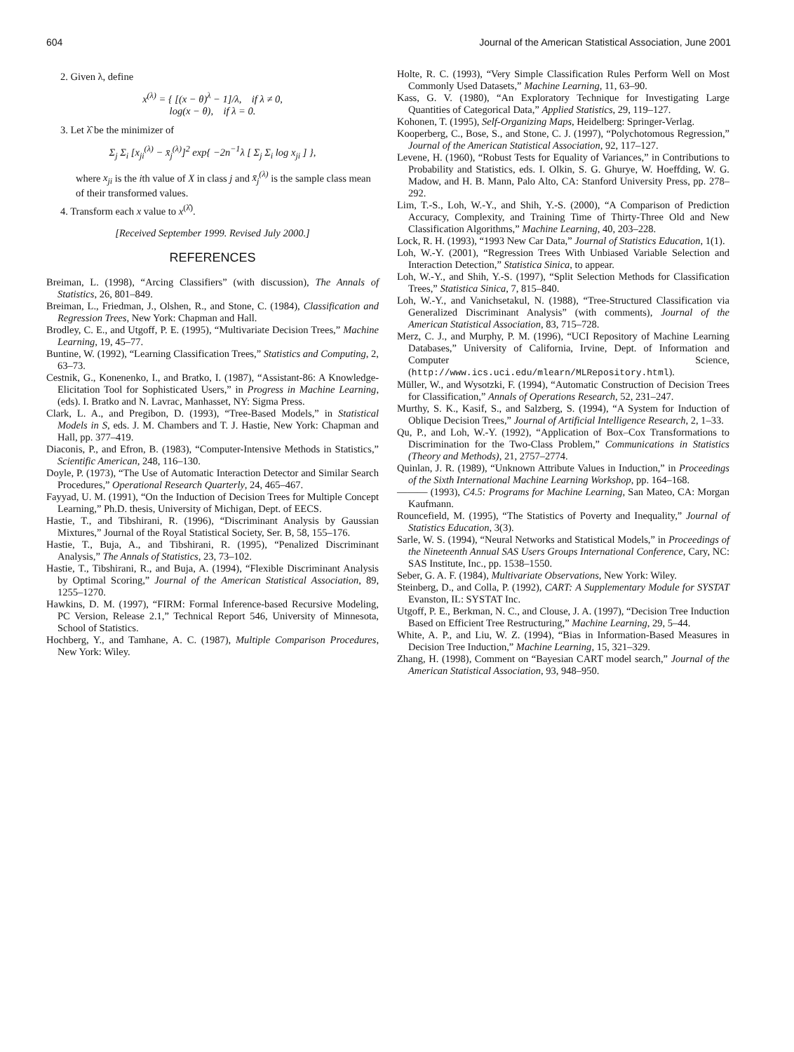604 Journal of the American Statistical Association, June 2001
2. Given λ, define
x<sup>(λ)</sup> = { [(x − θ)<sup>λ</sup> − 1]/λ, if λ ≠ 0,
log(x − θ), if λ = 0.
3. Let λ̂ be the minimizer of
Σ<sub>j</sub> Σ<sub>i</sub> [x<sub>ji</sub><sup>(λ)</sup> − x̄<sub>j</sub><sup>(λ)</sup>]<sup>2</sup> exp{ −2n<sup>−1</sup>λ [ Σ<sub>j</sub> Σ<sub>i</sub> log x<sub>ji</sub> ] },
where x<sub>ji</sub> is the ith value of X in class j and x̄<sub>j</sub><sup>(λ)</sup> is the sample class mean of their transformed values.
4. Transform each x value to x<sup>(λ̂)</sup>.
[Received September 1999. Revised July 2000.]
REFERENCES
Breiman, L. (1998), “Arcing Classifiers” (with discussion), The Annals of Statistics, 26, 801–849.
Breiman, L., Friedman, J., Olshen, R., and Stone, C. (1984), Classification and Regression Trees, New York: Chapman and Hall.
Brodley, C. E., and Utgoff, P. E. (1995), “Multivariate Decision Trees,” Machine Learning, 19, 45–77.
Buntine, W. (1992), “Learning Classification Trees,” Statistics and Computing, 2, 63–73.
Cestnik, G., Konenenko, I., and Bratko, I. (1987), “Assistant-86: A Knowledge-Elicitation Tool for Sophisticated Users,” in Progress in Machine Learning, (eds). I. Bratko and N. Lavrac, Manhasset, NY: Sigma Press.
Clark, L. A., and Pregibon, D. (1993), “Tree-Based Models,” in Statistical Models in S, eds. J. M. Chambers and T. J. Hastie, New York: Chapman and Hall, pp. 377–419.
Diaconis, P., and Efron, B. (1983), “Computer-Intensive Methods in Statistics,” Scientific American, 248, 116–130.
Doyle, P. (1973), “The Use of Automatic Interaction Detector and Similar Search Procedures,” Operational Research Quarterly, 24, 465–467.
Fayyad, U. M. (1991), “On the Induction of Decision Trees for Multiple Concept Learning,” Ph.D. thesis, University of Michigan, Dept. of EECS.
Hastie, T., and Tibshirani, R. (1996), “Discriminant Analysis by Gaussian Mixtures,” Journal of the Royal Statistical Society, Ser. B, 58, 155–176.
Hastie, T., Buja, A., and Tibshirani, R. (1995), “Penalized Discriminant Analysis,” The Annals of Statistics, 23, 73–102.
Hastie, T., Tibshirani, R., and Buja, A. (1994), “Flexible Discriminant Analysis by Optimal Scoring,” Journal of the American Statistical Association, 89, 1255–1270.
Hawkins, D. M. (1997), “FIRM: Formal Inference-based Recursive Modeling, PC Version, Release 2.1,” Technical Report 546, University of Minnesota, School of Statistics.
Hochberg, Y., and Tamhane, A. C. (1987), Multiple Comparison Procedures, New York: Wiley.
Holte, R. C. (1993), “Very Simple Classification Rules Perform Well on Most Commonly Used Datasets,” Machine Learning, 11, 63–90.
Kass, G. V. (1980), “An Exploratory Technique for Investigating Large Quantities of Categorical Data,” Applied Statistics, 29, 119–127.
Kohonen, T. (1995), Self-Organizing Maps, Heidelberg: Springer-Verlag.
Kooperberg, C., Bose, S., and Stone, C. J. (1997), “Polychotomous Regression,” Journal of the American Statistical Association, 92, 117–127.
Levene, H. (1960), “Robust Tests for Equality of Variances,” in Contributions to Probability and Statistics, eds. I. Olkin, S. G. Ghurye, W. Hoeffding, W. G. Madow, and H. B. Mann, Palo Alto, CA: Stanford University Press, pp. 278–292.
Lim, T.-S., Loh, W.-Y., and Shih, Y.-S. (2000), “A Comparison of Prediction Accuracy, Complexity, and Training Time of Thirty-Three Old and New Classification Algorithms,” Machine Learning, 40, 203–228.
Lock, R. H. (1993), “1993 New Car Data,” Journal of Statistics Education, 1(1).
Loh, W.-Y. (2001), “Regression Trees With Unbiased Variable Selection and Interaction Detection,” Statistica Sinica, to appear.
Loh, W.-Y., and Shih, Y.-S. (1997), “Split Selection Methods for Classification Trees,” Statistica Sinica, 7, 815–840.
Loh, W.-Y., and Vanichsetakul, N. (1988), “Tree-Structured Classification via Generalized Discriminant Analysis” (with comments), Journal of the American Statistical Association, 83, 715–728.
Merz, C. J., and Murphy, P. M. (1996), “UCI Repository of Machine Learning Databases,” University of California, Irvine, Dept. of Information and Computer Science, (http://www.ics.uci.edu/mlearn/MLRepository.html).
Müller, W., and Wysotzki, F. (1994), “Automatic Construction of Decision Trees for Classification,” Annals of Operations Research, 52, 231–247.
Murthy, S. K., Kasif, S., and Salzberg, S. (1994), “A System for Induction of Oblique Decision Trees,” Journal of Artificial Intelligence Research, 2, 1–33.
Qu, P., and Loh, W.-Y. (1992), “Application of Box–Cox Transformations to Discrimination for the Two-Class Problem,” Communications in Statistics (Theory and Methods), 21, 2757–2774.
Quinlan, J. R. (1989), “Unknown Attribute Values in Induction,” in Proceedings of the Sixth International Machine Learning Workshop, pp. 164–168.
——— (1993), C4.5: Programs for Machine Learning, San Mateo, CA: Morgan Kaufmann.
Rouncefield, M. (1995), “The Statistics of Poverty and Inequality,” Journal of Statistics Education, 3(3).
Sarle, W. S. (1994), “Neural Networks and Statistical Models,” in Proceedings of the Nineteenth Annual SAS Users Groups International Conference, Cary, NC: SAS Institute, Inc., pp. 1538–1550.
Seber, G. A. F. (1984), Multivariate Observations, New York: Wiley.
Steinberg, D., and Colla, P. (1992), CART: A Supplementary Module for SYSTAT Evanston, IL: SYSTAT Inc.
Utgoff, P. E., Berkman, N. C., and Clouse, J. A. (1997), “Decision Tree Induction Based on Efficient Tree Restructuring,” Machine Learning, 29, 5–44.
White, A. P., and Liu, W. Z. (1994), “Bias in Information-Based Measures in Decision Tree Induction,” Machine Learning, 15, 321–329.
Zhang, H. (1998), Comment on “Bayesian CART model search,” Journal of the American Statistical Association, 93, 948–950.